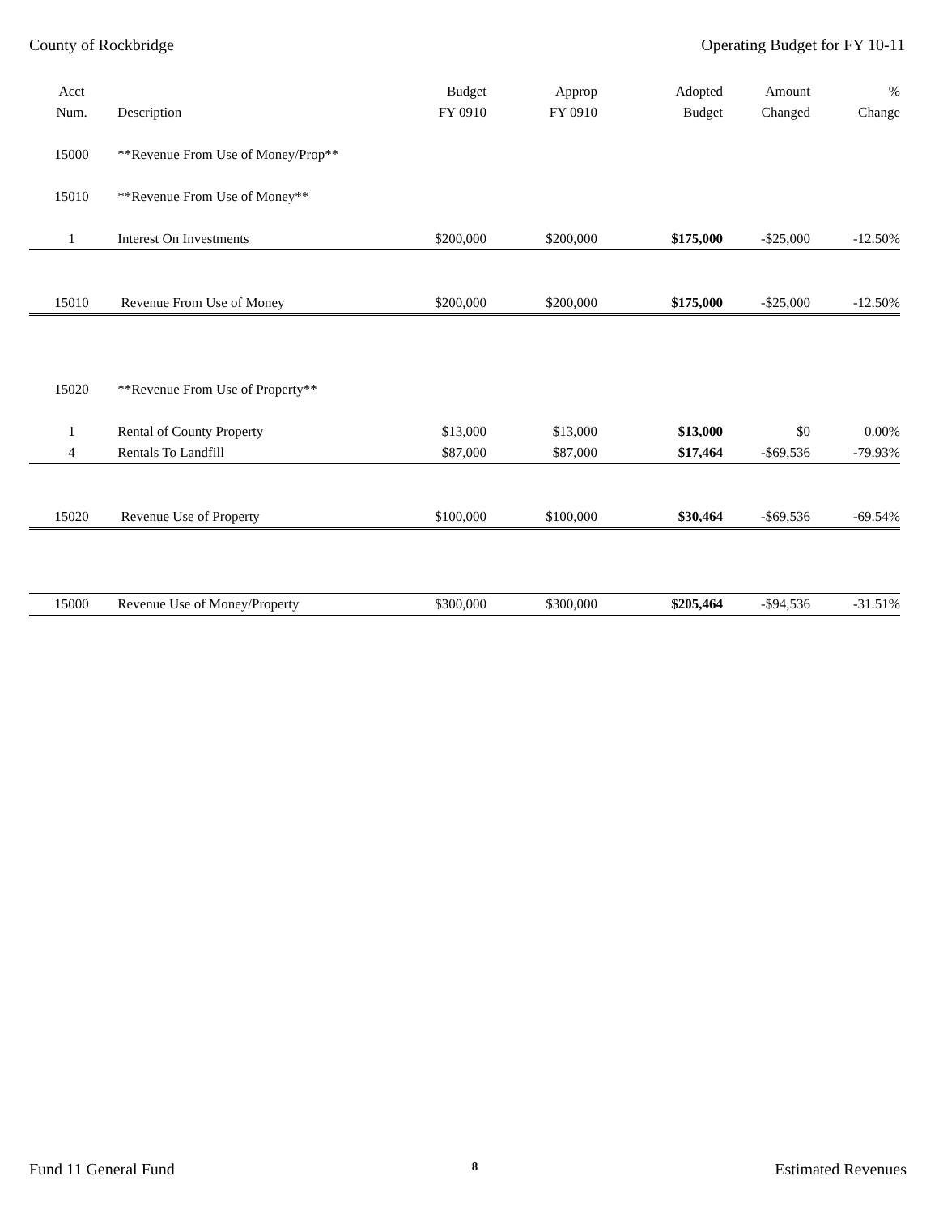County of Rockbridge Operating Budget for FY 10-11
| Acct | | Budget | Approp | Adopted | Amount | % |
| --- | --- | --- | --- | --- | --- | --- |
| Num. | Description | FY 0910 | FY 0910 | Budget | Changed | Change |
| 15000 | **Revenue From Use of Money/Prop** | | | | | |
| 15010 | **Revenue From Use of Money** | | | | | |
| 1 | Interest On Investments | $200,000 | $200,000 | $175,000 | -$25,000 | -12.50% |
| 15010 | Revenue From Use of Money | $200,000 | $200,000 | $175,000 | -$25,000 | -12.50% |
| 15020 | **Revenue From Use of Property** | | | | | |
| 1 | Rental of County Property | $13,000 | $13,000 | $13,000 | $0 | 0.00% |
| 4 | Rentals To Landfill | $87,000 | $87,000 | $17,464 | -$69,536 | -79.93% |
| 15020 | Revenue Use of Property | $100,000 | $100,000 | $30,464 | -$69,536 | -69.54% |
| 15000 | Revenue Use of Money/Property | $300,000 | $300,000 | $205,464 | -$94,536 | -31.51% |
Fund 11 General Fund 8 Estimated Revenues